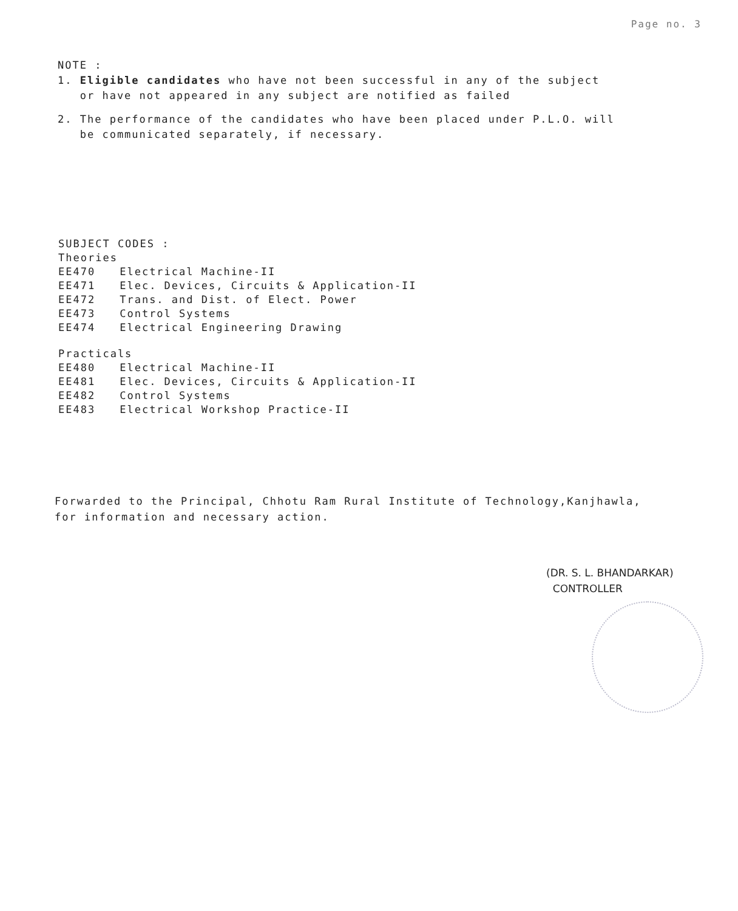Page no. 3
NOTE :
1. Eligible candidates who have not been successful in any of the subject
or have not appeared in any subject are notified as failed
2. The performance of the candidates who have been placed under P.L.O. will
be communicated separately, if necessary.
SUBJECT CODES :
Theories
| EE470 | Electrical Machine-II |
| EE471 | Elec. Devices, Circuits & Application-II |
| EE472 | Trans. and Dist. of Elect. Power |
| EE473 | Control Systems |
| EE474 | Electrical Engineering Drawing |
Practicals
| EE480 | Electrical Machine-II |
| EE481 | Elec. Devices, Circuits & Application-II |
| EE482 | Control Systems |
| EE483 | Electrical Workshop Practice-II |
Forwarded to the Principal, Chhotu Ram Rural Institute of Technology,Kanjhawla,
for information and necessary action.
(DR. S. L. BHANDARKAR)
CONTROLLER